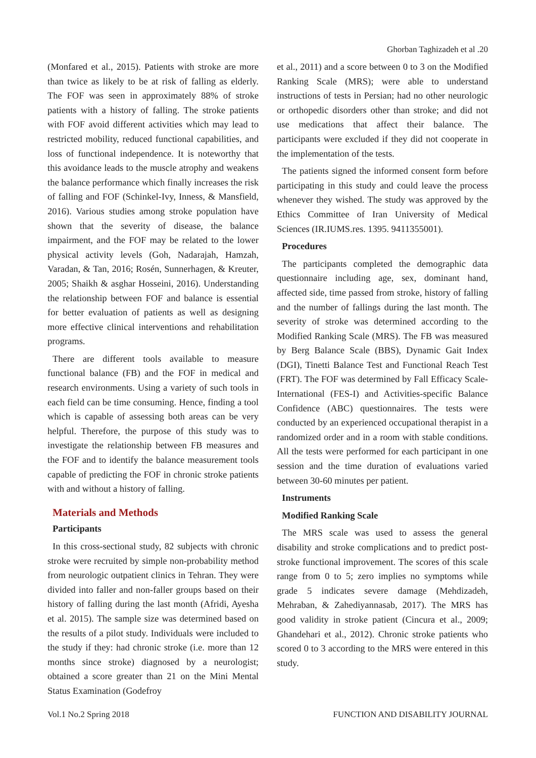Ghorban Taghizadeh et al .20
(Monfared et al., 2015). Patients with stroke are more than twice as likely to be at risk of falling as elderly. The FOF was seen in approximately 88% of stroke patients with a history of falling. The stroke patients with FOF avoid different activities which may lead to restricted mobility, reduced functional capabilities, and loss of functional independence. It is noteworthy that this avoidance leads to the muscle atrophy and weakens the balance performance which finally increases the risk of falling and FOF (Schinkel-Ivy, Inness, & Mansfield, 2016). Various studies among stroke population have shown that the severity of disease, the balance impairment, and the FOF may be related to the lower physical activity levels (Goh, Nadarajah, Hamzah, Varadan, & Tan, 2016; Rosén, Sunnerhagen, & Kreuter, 2005; Shaikh & asghar Hosseini, 2016). Understanding the relationship between FOF and balance is essential for better evaluation of patients as well as designing more effective clinical interventions and rehabilitation programs.
There are different tools available to measure functional balance (FB) and the FOF in medical and research environments. Using a variety of such tools in each field can be time consuming. Hence, finding a tool which is capable of assessing both areas can be very helpful. Therefore, the purpose of this study was to investigate the relationship between FB measures and the FOF and to identify the balance measurement tools capable of predicting the FOF in chronic stroke patients with and without a history of falling.
Materials and Methods
Participants
In this cross-sectional study, 82 subjects with chronic stroke were recruited by simple non-probability method from neurologic outpatient clinics in Tehran. They were divided into faller and non-faller groups based on their history of falling during the last month (Afridi, Ayesha et al. 2015). The sample size was determined based on the results of a pilot study. Individuals were included to the study if they: had chronic stroke (i.e. more than 12 months since stroke) diagnosed by a neurologist; obtained a score greater than 21 on the Mini Mental Status Examination (Godefroy
et al., 2011) and a score between 0 to 3 on the Modified Ranking Scale (MRS); were able to understand instructions of tests in Persian; had no other neurologic or orthopedic disorders other than stroke; and did not use medications that affect their balance. The participants were excluded if they did not cooperate in the implementation of the tests.
The patients signed the informed consent form before participating in this study and could leave the process whenever they wished. The study was approved by the Ethics Committee of Iran University of Medical Sciences (IR.IUMS.res. 1395. 9411355001).
Procedures
The participants completed the demographic data questionnaire including age, sex, dominant hand, affected side, time passed from stroke, history of falling and the number of fallings during the last month. The severity of stroke was determined according to the Modified Ranking Scale (MRS). The FB was measured by Berg Balance Scale (BBS), Dynamic Gait Index (DGI), Tinetti Balance Test and Functional Reach Test (FRT). The FOF was determined by Fall Efficacy Scale-International (FES-I) and Activities-specific Balance Confidence (ABC) questionnaires. The tests were conducted by an experienced occupational therapist in a randomized order and in a room with stable conditions. All the tests were performed for each participant in one session and the time duration of evaluations varied between 30-60 minutes per patient.
Instruments
Modified Ranking Scale
The MRS scale was used to assess the general disability and stroke complications and to predict post-stroke functional improvement. The scores of this scale range from 0 to 5; zero implies no symptoms while grade 5 indicates severe damage (Mehdizadeh, Mehraban, & Zahediyannasab, 2017). The MRS has good validity in stroke patient (Cincura et al., 2009; Ghandehari et al., 2012). Chronic stroke patients who scored 0 to 3 according to the MRS were entered in this study.
Vol.1 No.2 Spring 2018 FUNCTION AND DISABILITY JOURNAL